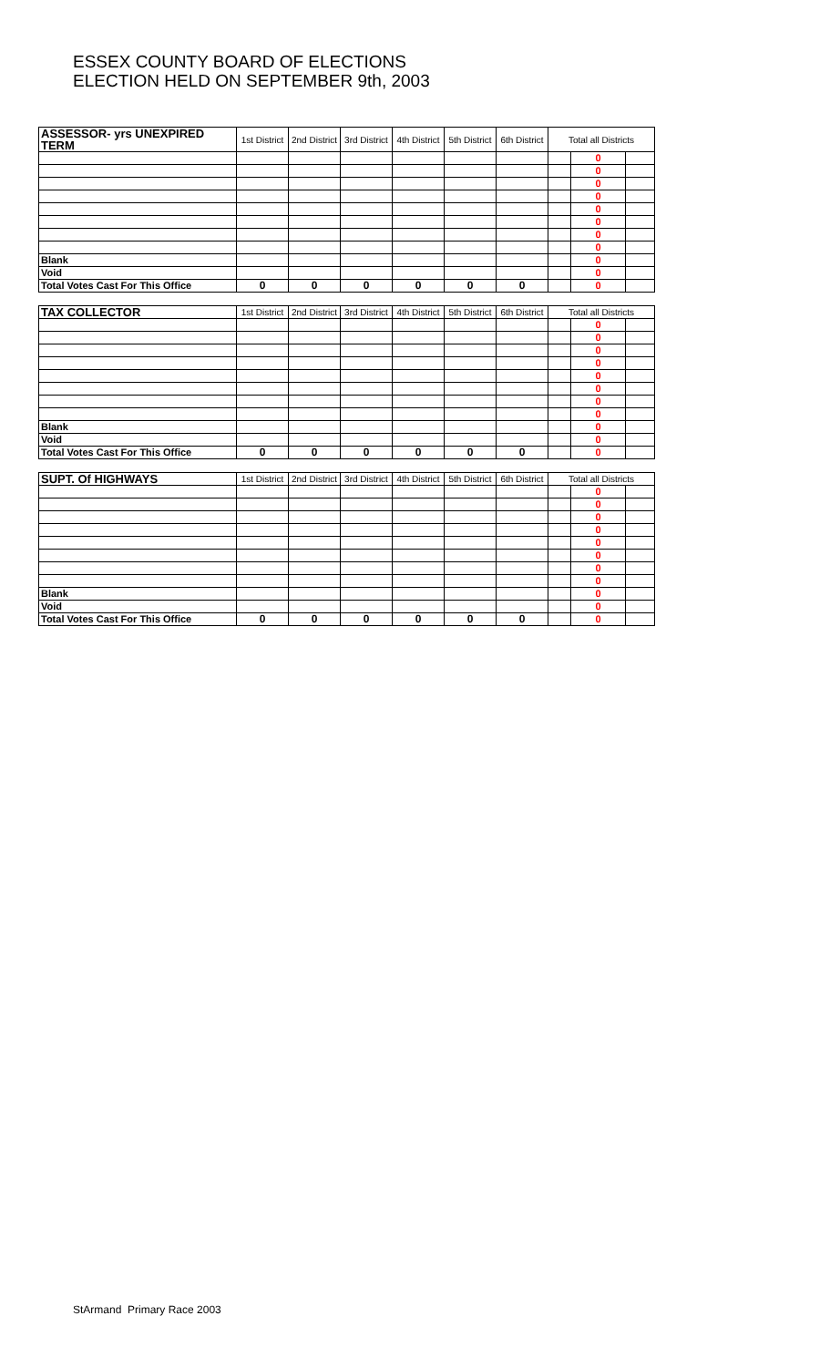ESSEX COUNTY BOARD OF ELECTIONS
ELECTION HELD ON SEPTEMBER 9th, 2003
| ASSESSOR- yrs UNEXPIRED TERM | 1st District | 2nd District | 3rd District | 4th District | 5th District | 6th District | Total all Districts | | |
| --- | --- | --- | --- | --- | --- | --- | --- | --- | --- |
| | | | | | | | | 0 | |
| | | | | | | | | 0 | |
| | | | | | | | | 0 | |
| | | | | | | | | 0 | |
| | | | | | | | | 0 | |
| | | | | | | | | 0 | |
| | | | | | | | | 0 | |
| | | | | | | | | 0 | |
| Blank | | | | | | | | 0 | |
| Void | | | | | | | | 0 | |
| Total Votes Cast For This Office | 0 | 0 | 0 | 0 | 0 | 0 | | 0 | |
| TAX COLLECTOR | 1st District | 2nd District | 3rd District | 4th District | 5th District | 6th District | Total all Districts | | |
| | | | | | | | | 0 | |
| | | | | | | | | 0 | |
| | | | | | | | | 0 | |
| | | | | | | | | 0 | |
| | | | | | | | | 0 | |
| | | | | | | | | 0 | |
| | | | | | | | | 0 | |
| | | | | | | | | 0 | |
| Blank | | | | | | | | 0 | |
| Void | | | | | | | | 0 | |
| Total Votes Cast For This Office | 0 | 0 | 0 | 0 | 0 | 0 | | 0 | |
| SUPT. Of HIGHWAYS | 1st District | 2nd District | 3rd District | 4th District | 5th District | 6th District | Total all Districts | | |
| | | | | | | | | 0 | |
| | | | | | | | | 0 | |
| | | | | | | | | 0 | |
| | | | | | | | | 0 | |
| | | | | | | | | 0 | |
| | | | | | | | | 0 | |
| | | | | | | | | 0 | |
| | | | | | | | | 0 | |
| Blank | | | | | | | | 0 | |
| Void | | | | | | | | 0 | |
| Total Votes Cast For This Office | 0 | 0 | 0 | 0 | 0 | 0 | | 0 | |
StArmand Primary Race 2003